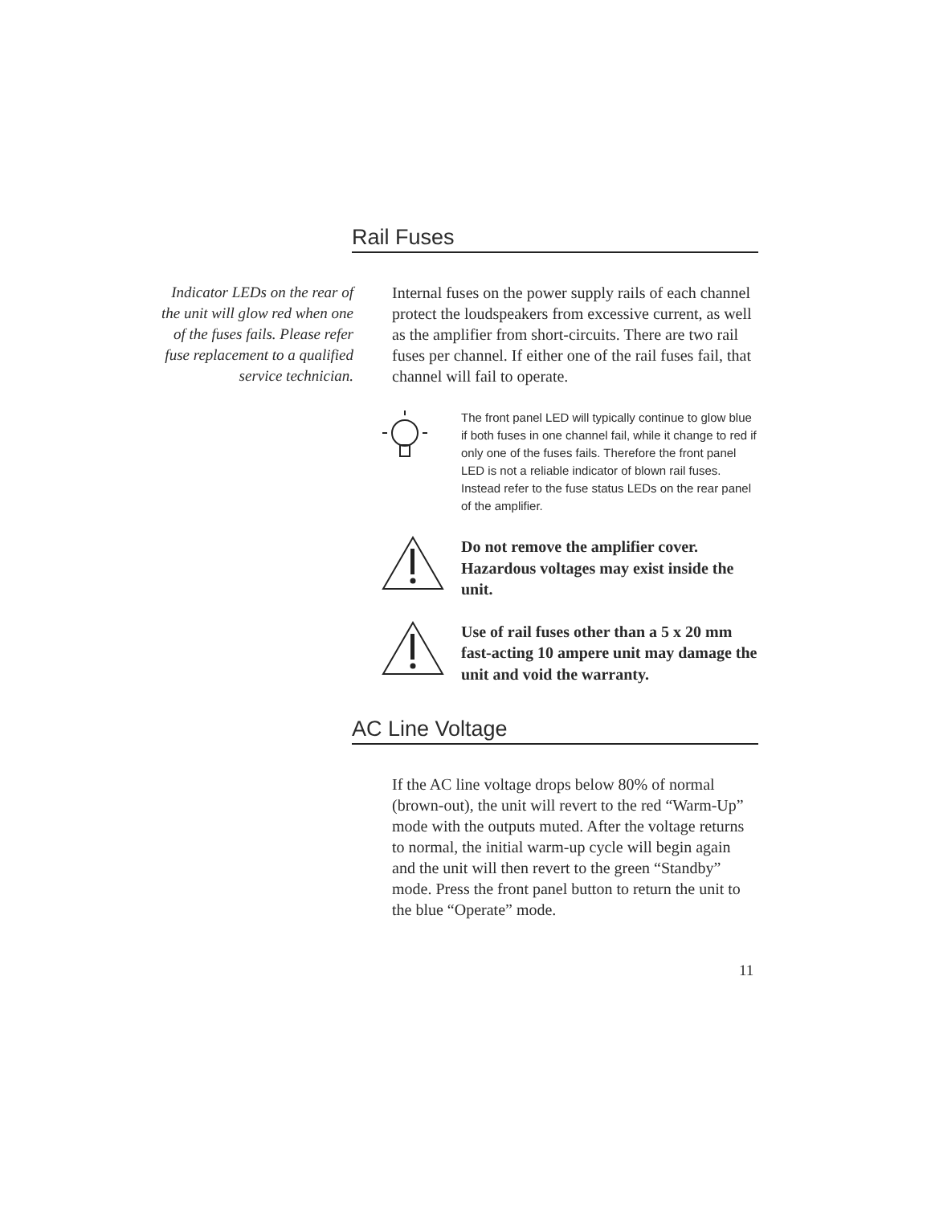Rail Fuses
Indicator LEDs on the rear of the unit will glow red when one of the fuses fails. Please refer fuse replacement to a qualified service technician.
Internal fuses on the power supply rails of each channel protect the loudspeakers from excessive current, as well as the amplifier from short-circuits. There are two rail fuses per channel. If either one of the rail fuses fail, that channel will fail to operate.
The front panel LED will typically continue to glow blue if both fuses in one channel fail, while it change to red if only one of the fuses fails. Therefore the front panel LED is not a reliable indicator of blown rail fuses. Instead refer to the fuse status LEDs on the rear panel of the amplifier.
Do not remove the amplifier cover. Hazardous voltages may exist inside the unit.
Use of rail fuses other than a 5 x 20 mm fast-acting 10 ampere unit may damage the unit and void the warranty.
AC Line Voltage
If the AC line voltage drops below 80% of normal (brown-out), the unit will revert to the red “Warm-Up” mode with the outputs muted. After the voltage returns to normal, the initial warm-up cycle will begin again and the unit will then revert to the green “Standby” mode. Press the front panel button to return the unit to the blue “Operate” mode.
11